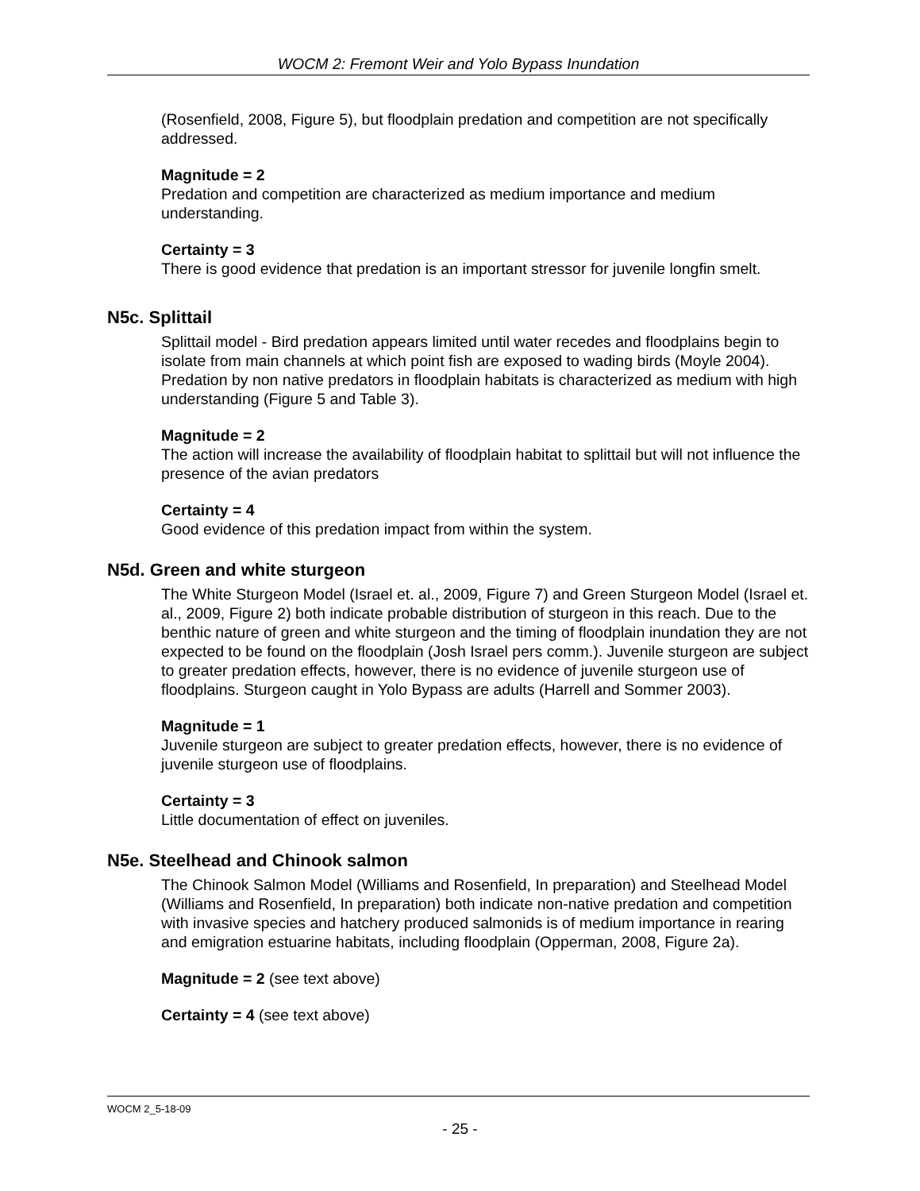WOCM 2: Fremont Weir and Yolo Bypass Inundation
(Rosenfield, 2008, Figure 5), but floodplain predation and competition are not specifically addressed.
Magnitude = 2
Predation and competition are characterized as medium importance and medium understanding.
Certainty = 3
There is good evidence that predation is an important stressor for juvenile longfin smelt.
N5c. Splittail
Splittail model - Bird predation appears limited until water recedes and floodplains begin to isolate from main channels at which point fish are exposed to wading birds (Moyle 2004). Predation by non native predators in floodplain habitats is characterized as medium with high understanding (Figure 5 and Table 3).
Magnitude = 2
The action will increase the availability of floodplain habitat to splittail but will not influence the presence of the avian predators
Certainty = 4
Good evidence of this predation impact from within the system.
N5d. Green and white sturgeon
The White Sturgeon Model (Israel et. al., 2009, Figure 7) and Green Sturgeon Model (Israel et. al., 2009, Figure 2) both indicate probable distribution of sturgeon in this reach. Due to the benthic nature of green and white sturgeon and the timing of floodplain inundation they are not expected to be found on the floodplain (Josh Israel pers comm.). Juvenile sturgeon are subject to greater predation effects, however, there is no evidence of juvenile sturgeon use of floodplains. Sturgeon caught in Yolo Bypass are adults (Harrell and Sommer 2003).
Magnitude = 1
Juvenile sturgeon are subject to greater predation effects, however, there is no evidence of juvenile sturgeon use of floodplains.
Certainty = 3
Little documentation of effect on juveniles.
N5e. Steelhead and Chinook salmon
The Chinook Salmon Model (Williams and Rosenfield, In preparation) and Steelhead Model (Williams and Rosenfield, In preparation) both indicate non-native predation and competition with invasive species and hatchery produced salmonids is of medium importance in rearing and emigration estuarine habitats, including floodplain (Opperman, 2008, Figure 2a).
Magnitude = 2 (see text above)
Certainty = 4 (see text above)
WOCM 2_5-18-09
- 25 -